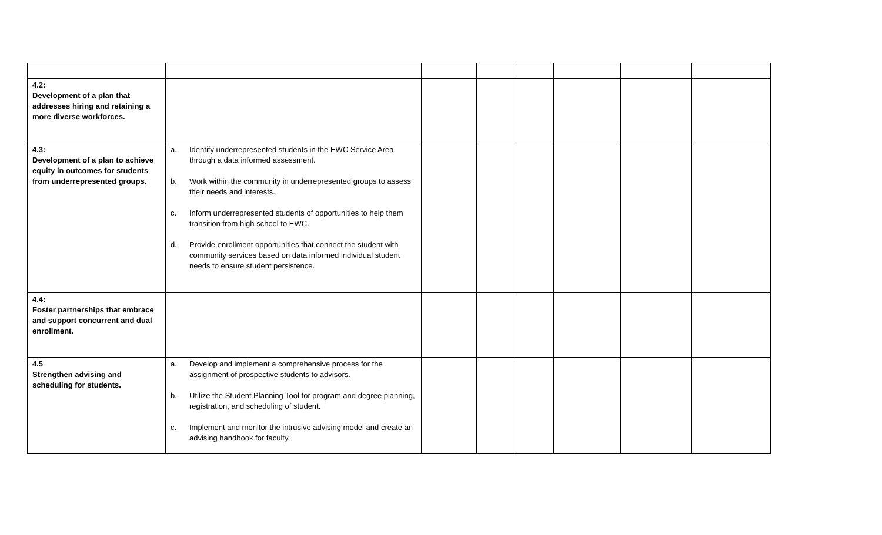| 4.2: Development of a plan that addresses hiring and retaining a more diverse workforces. | | | | | | | |
| 4.3: Development of a plan to achieve equity in outcomes for students from underrepresented groups. | a. Identify underrepresented students in the EWC Service Area through a data informed assessment. b. Work within the community in underrepresented groups to assess their needs and interests. c. Inform underrepresented students of opportunities to help them transition from high school to EWC. d. Provide enrollment opportunities that connect the student with community services based on data informed individual student needs to ensure student persistence. | | | | | | |
| 4.4: Foster partnerships that embrace and support concurrent and dual enrollment. | | | | | | | |
| 4.5 Strengthen advising and scheduling for students. | a. Develop and implement a comprehensive process for the assignment of prospective students to advisors. b. Utilize the Student Planning Tool for program and degree planning, registration, and scheduling of student. c. Implement and monitor the intrusive advising model and create an advising handbook for faculty. | | | | | | |